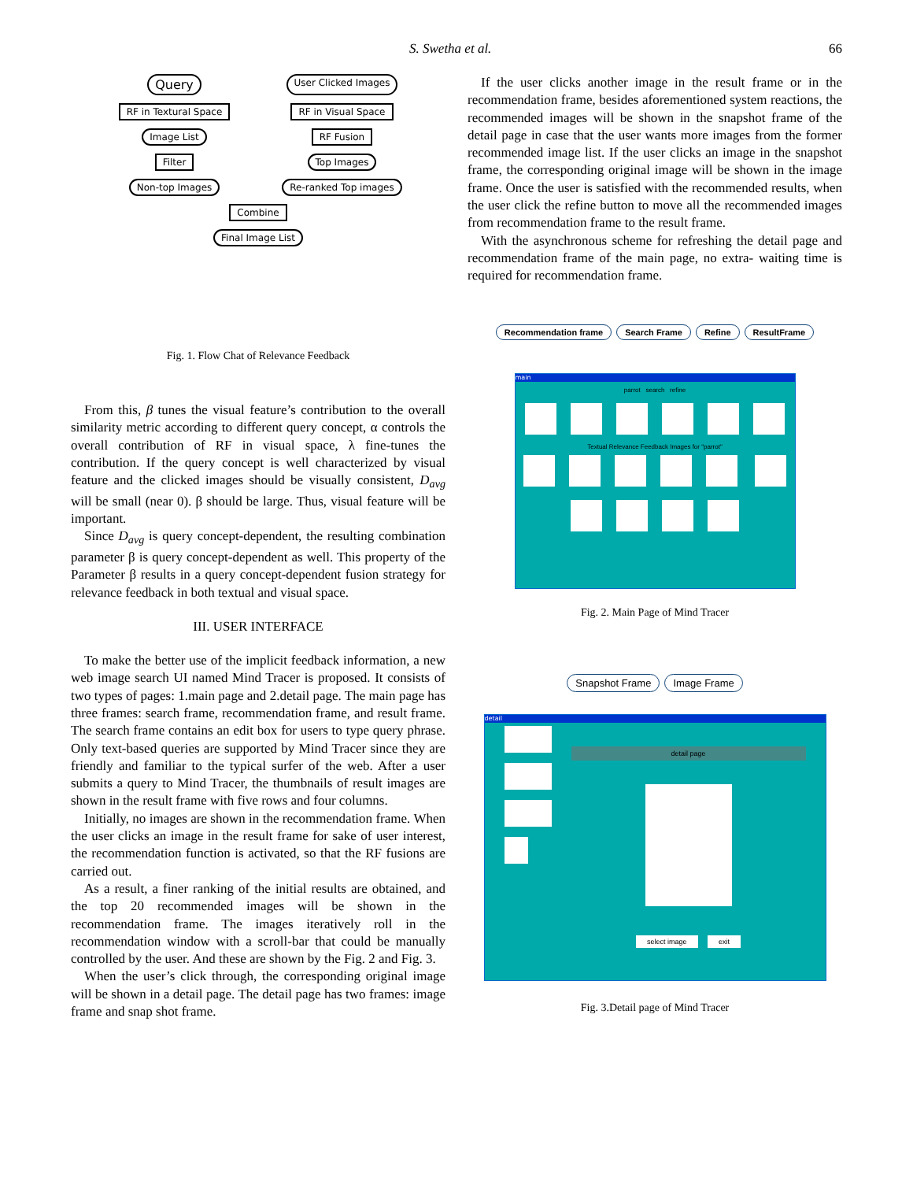S. Swetha et al. 66
Query User Clicked Images RF in Textural Space RF in Visual Space Image List RF Fusion Filter Top Images Non-top Images Re-ranked Top images Combine Final Image List
Fig. 1. Flow Chat of Relevance Feedback
From this, β tunes the visual feature’s contribution to the overall similarity metric according to different query concept, α controls the overall contribution of RF in visual space, λ fine-tunes the contribution. If the query concept is well characterized by visual feature and the clicked images should be visually consistent, D<sub>avg</sub> will be small (near 0). β should be large. Thus, visual feature will be important.
Since D<sub>avg</sub> is query concept-dependent, the resulting combination parameter β is query concept-dependent as well. This property of the Parameter β results in a query concept-dependent fusion strategy for relevance feedback in both textual and visual space.
III. USER INTERFACE
To make the better use of the implicit feedback information, a new web image search UI named Mind Tracer is proposed. It consists of two types of pages: 1.main page and 2.detail page. The main page has three frames: search frame, recommendation frame, and result frame. The search frame contains an edit box for users to type query phrase. Only text-based queries are supported by Mind Tracer since they are friendly and familiar to the typical surfer of the web. After a user submits a query to Mind Tracer, the thumbnails of result images are shown in the result frame with five rows and four columns.
Initially, no images are shown in the recommendation frame. When the user clicks an image in the result frame for sake of user interest, the recommendation function is activated, so that the RF fusions are carried out.
As a result, a finer ranking of the initial results are obtained, and the top 20 recommended images will be shown in the recommendation frame. The images iteratively roll in the recommendation window with a scroll-bar that could be manually controlled by the user. And these are shown by the Fig. 2 and Fig. 3.
When the user’s click through, the corresponding original image will be shown in a detail page. The detail page has two frames: image frame and snap shot frame.
If the user clicks another image in the result frame or in the recommendation frame, besides aforementioned system reactions, the recommended images will be shown in the snapshot frame of the detail page in case that the user wants more images from the former recommended image list. If the user clicks an image in the snapshot frame, the corresponding original image will be shown in the image frame. Once the user is satisfied with the recommended results, when the user click the refine button to move all the recommended images from recommendation frame to the result frame.
With the asynchronous scheme for refreshing the detail page and recommendation frame of the main page, no extra- waiting time is required for recommendation frame.
Recommendation frame Search Frame Refine ResultFrame
main
parrot search refine
Textual Relevance Feedback Images for "parrot"
Fig. 2. Main Page of Mind Tracer
Snapshot Frame Image Frame
detail
detail page
select image exit
Fig. 3.Detail page of Mind Tracer